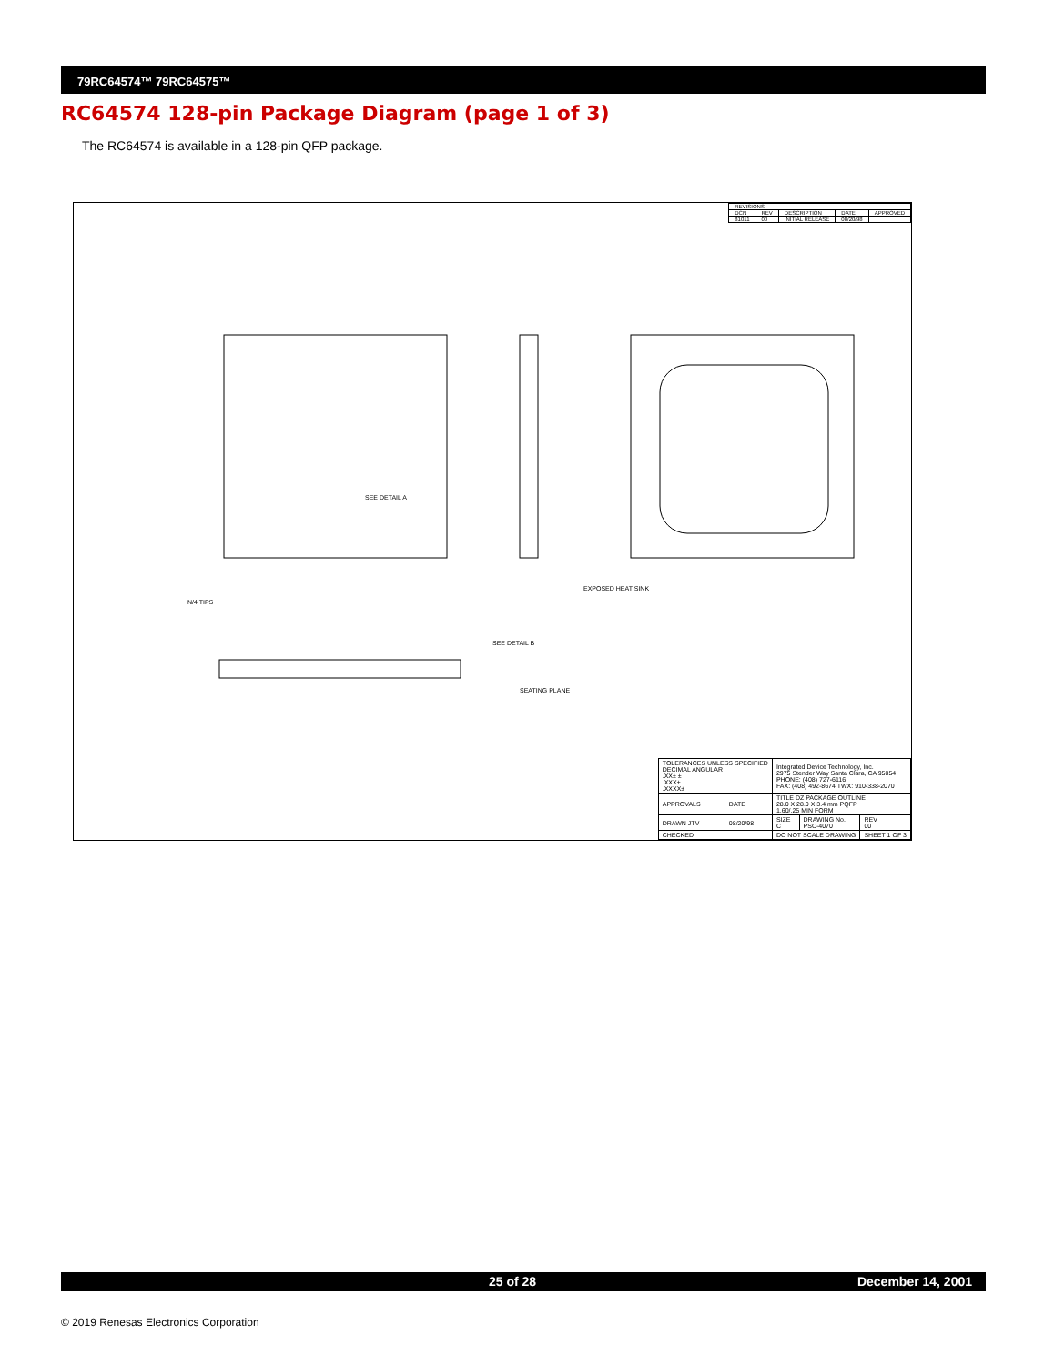79RC64574™ 79RC64575™
RC64574 128-pin Package Diagram (page 1 of 3)
The RC64574 is available in a 128-pin QFP package.
| REVISIONS | | | | |
| DCN | REV | DESCRIPTION | DATE | APPROVED |
| 81011 | 00 | INITIAL RELEASE | 08/20/98 | |
SEE DETAIL A
EXPOSED HEAT SINK
SEE DETAIL B
SEATING PLANE
N/4 TIPS
| TOLERANCES UNLESS SPECIFIED DECIMAL ANGULAR .XX± ± .XXX± .XXXX± | | Integrated Device Technology, Inc. 2975 Stender Way Santa Clara, CA 95054 PHONE: (408) 727-6116 FAX: (408) 492-8674 TWX: 910-338-2070 | | |
| APPROVALS | DATE | TITLE DZ PACKAGE OUTLINE 28.0 X 28.0 X 3.4 mm PQFP 1.60/.25 MIN FORM | | |
| DRAWN JTV | 08/20/98 | SIZE C | DRAWING No. PSC-4070 | REV 00 |
| CHECKED | | DO NOT SCALE DRAWING | | SHEET 1 OF 3 |
25 of 28 December 14, 2001
© 2019 Renesas Electronics Corporation